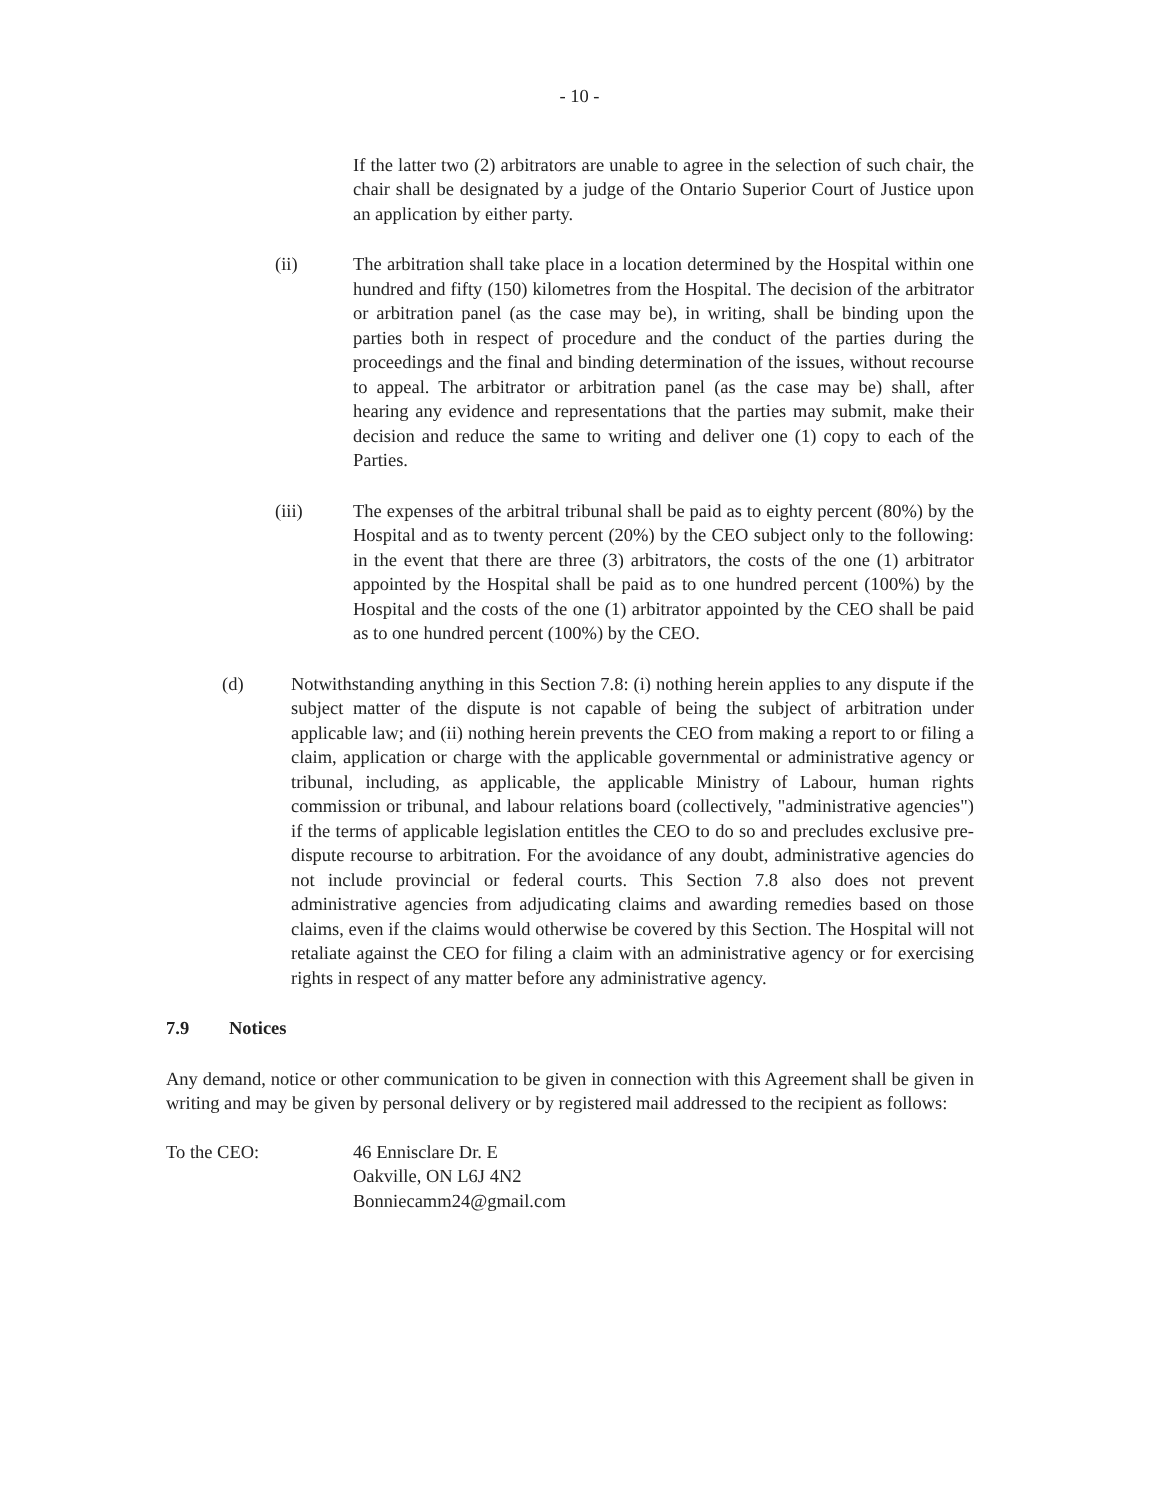- 10 -
If the latter two (2) arbitrators are unable to agree in the selection of such chair, the chair shall be designated by a judge of the Ontario Superior Court of Justice upon an application by either party.
(ii) The arbitration shall take place in a location determined by the Hospital within one hundred and fifty (150) kilometres from the Hospital. The decision of the arbitrator or arbitration panel (as the case may be), in writing, shall be binding upon the parties both in respect of procedure and the conduct of the parties during the proceedings and the final and binding determination of the issues, without recourse to appeal. The arbitrator or arbitration panel (as the case may be) shall, after hearing any evidence and representations that the parties may submit, make their decision and reduce the same to writing and deliver one (1) copy to each of the Parties.
(iii) The expenses of the arbitral tribunal shall be paid as to eighty percent (80%) by the Hospital and as to twenty percent (20%) by the CEO subject only to the following: in the event that there are three (3) arbitrators, the costs of the one (1) arbitrator appointed by the Hospital shall be paid as to one hundred percent (100%) by the Hospital and the costs of the one (1) arbitrator appointed by the CEO shall be paid as to one hundred percent (100%) by the CEO.
(d) Notwithstanding anything in this Section 7.8: (i) nothing herein applies to any dispute if the subject matter of the dispute is not capable of being the subject of arbitration under applicable law; and (ii) nothing herein prevents the CEO from making a report to or filing a claim, application or charge with the applicable governmental or administrative agency or tribunal, including, as applicable, the applicable Ministry of Labour, human rights commission or tribunal, and labour relations board (collectively, "administrative agencies") if the terms of applicable legislation entitles the CEO to do so and precludes exclusive pre-dispute recourse to arbitration. For the avoidance of any doubt, administrative agencies do not include provincial or federal courts. This Section 7.8 also does not prevent administrative agencies from adjudicating claims and awarding remedies based on those claims, even if the claims would otherwise be covered by this Section. The Hospital will not retaliate against the CEO for filing a claim with an administrative agency or for exercising rights in respect of any matter before any administrative agency.
7.9 Notices
Any demand, notice or other communication to be given in connection with this Agreement shall be given in writing and may be given by personal delivery or by registered mail addressed to the recipient as follows:
To the CEO: 46 Ennisclare Dr. E
Oakville, ON L6J 4N2
Bonniecamm24@gmail.com